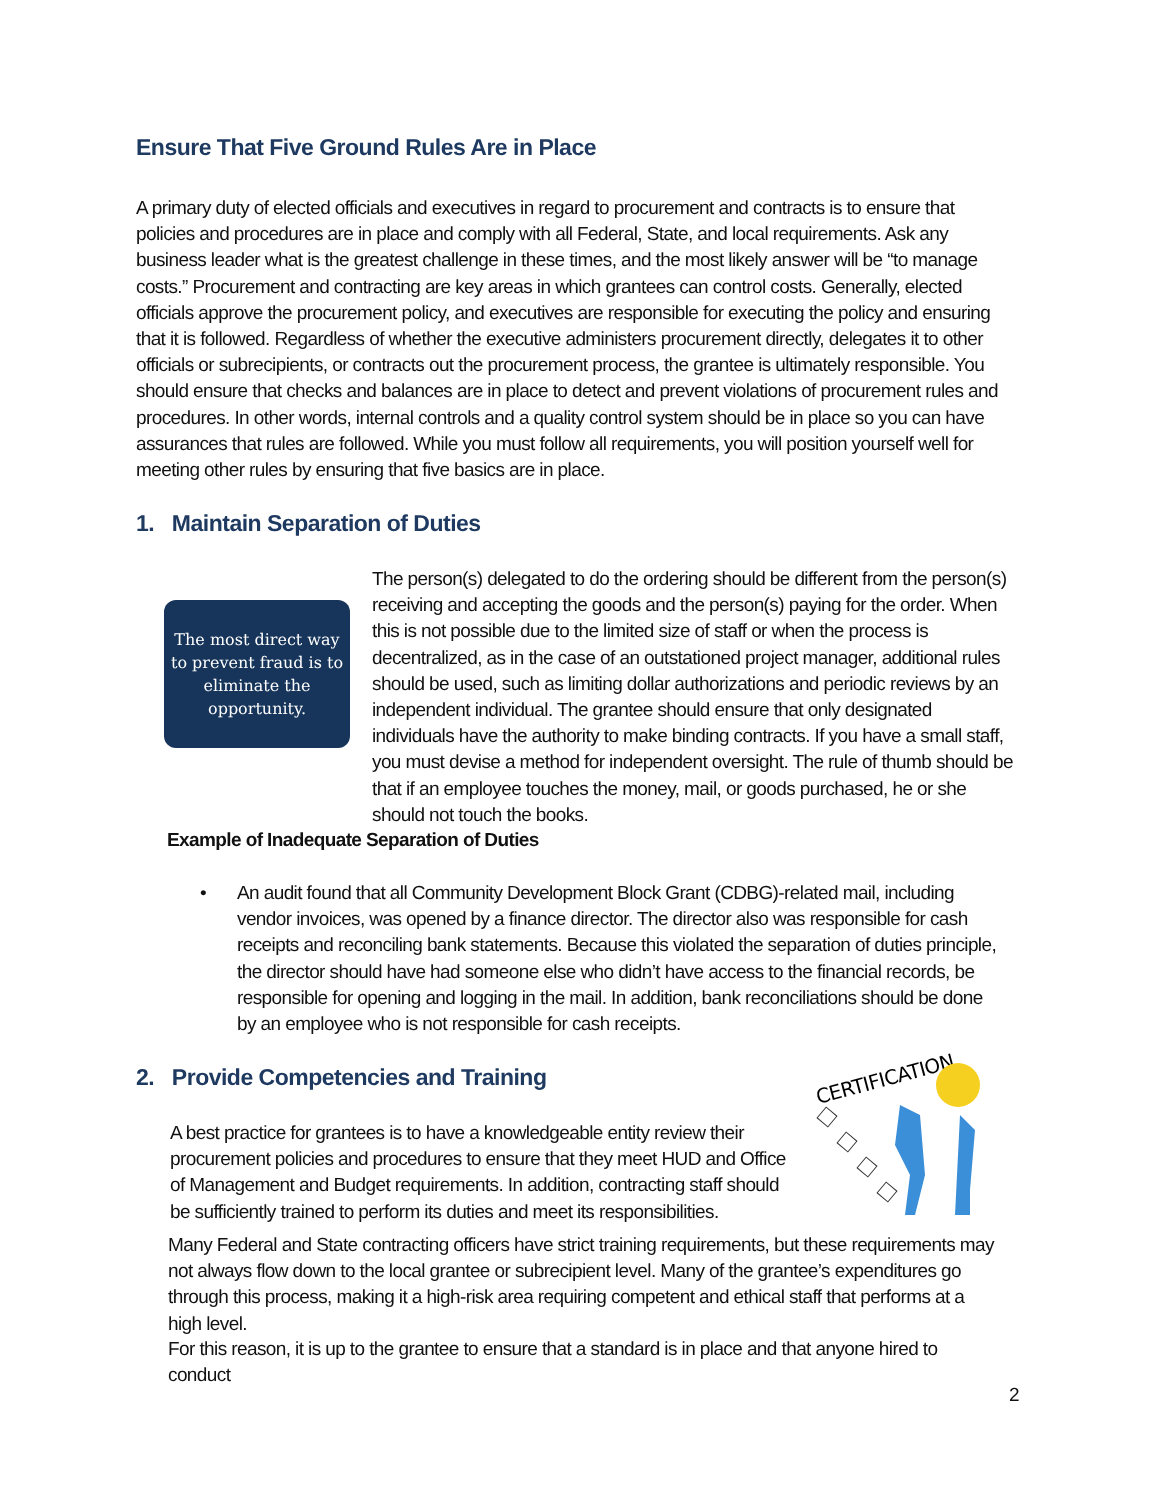Ensure That Five Ground Rules Are in Place
A primary duty of elected officials and executives in regard to procurement and contracts is to ensure that policies and procedures are in place and comply with all Federal, State, and local requirements. Ask any business leader what is the greatest challenge in these times, and the most likely answer will be “to manage costs.” Procurement and contracting are key areas in which grantees can control costs. Generally, elected officials approve the procurement policy, and executives are responsible for executing the policy and ensuring that it is followed. Regardless of whether the executive administers procurement directly, delegates it to other officials or subrecipients, or contracts out the procurement process, the grantee is ultimately responsible. You should ensure that checks and balances are in place to detect and prevent violations of procurement rules and procedures. In other words, internal controls and a quality control system should be in place so you can have assurances that rules are followed. While you must follow all requirements, you will position yourself well for meeting other rules by ensuring that five basics are in place.
1. Maintain Separation of Duties
The most direct way to prevent fraud is to eliminate the opportunity.
The person(s) delegated to do the ordering should be different from the person(s) receiving and accepting the goods and the person(s) paying for the order. When this is not possible due to the limited size of staff or when the process is decentralized, as in the case of an outstationed project manager, additional rules should be used, such as limiting dollar authorizations and periodic reviews by an independent individual. The grantee should ensure that only designated individuals have the authority to make binding contracts. If you have a small staff, you must devise a method for independent oversight. The rule of thumb should be that if an employee touches the money, mail, or goods purchased, he or she should not touch the books.
Example of Inadequate Separation of Duties
•
An audit found that all Community Development Block Grant (CDBG)-related mail, including vendor invoices, was opened by a finance director. The director also was responsible for cash receipts and reconciling bank statements. Because this violated the separation of duties principle, the director should have had someone else who didn’t have access to the financial records, be responsible for opening and logging in the mail. In addition, bank reconciliations should be done by an employee who is not responsible for cash receipts.
2. Provide Competencies and Training
CERTIFICATION
A best practice for grantees is to have a knowledgeable entity review their procurement policies and procedures to ensure that they meet HUD and Office of Management and Budget requirements. In addition, contracting staff should be sufficiently trained to perform its duties and meet its responsibilities.
Many Federal and State contracting officers have strict training requirements, but these requirements may not always flow down to the local grantee or subrecipient level. Many of the grantee’s expenditures go through this process, making it a high-risk area requiring competent and ethical staff that performs at a high level.
For this reason, it is up to the grantee to ensure that a standard is in place and that anyone hired to conduct
2